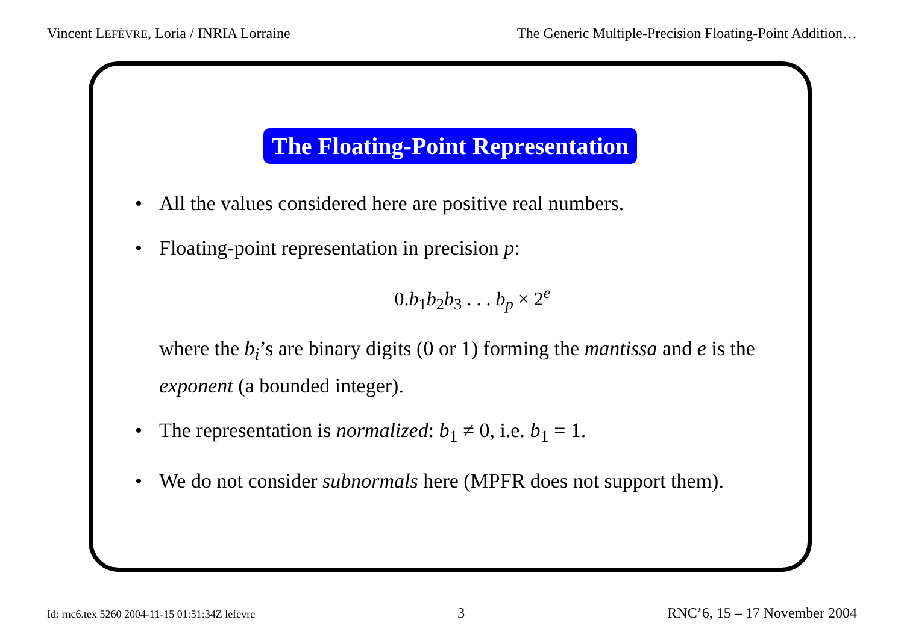Vincent LEFÈVRE, Loria / INRIA Lorraine The Generic Multiple-Precision Floating-Point Addition…
The Floating-Point Representation
• All the values considered here are positive real numbers.
• Floating-point representation in precision p:
0.b<sub>1</sub>b<sub>2</sub>b<sub>3</sub> . . . b<sub>p</sub> × 2<sup>e</sup>
where the b<sub>i</sub>’s are binary digits (0 or 1) forming the mantissa and e is the exponent (a bounded integer).
• The representation is normalized: b<sub>1</sub> ≠ 0, i.e. b<sub>1</sub> = 1.
• We do not consider subnormals here (MPFR does not support them).
Id: rnc6.tex 5260 2004-11-15 01:51:34Z lefevre 3 RNC’6, 15 – 17 November 2004